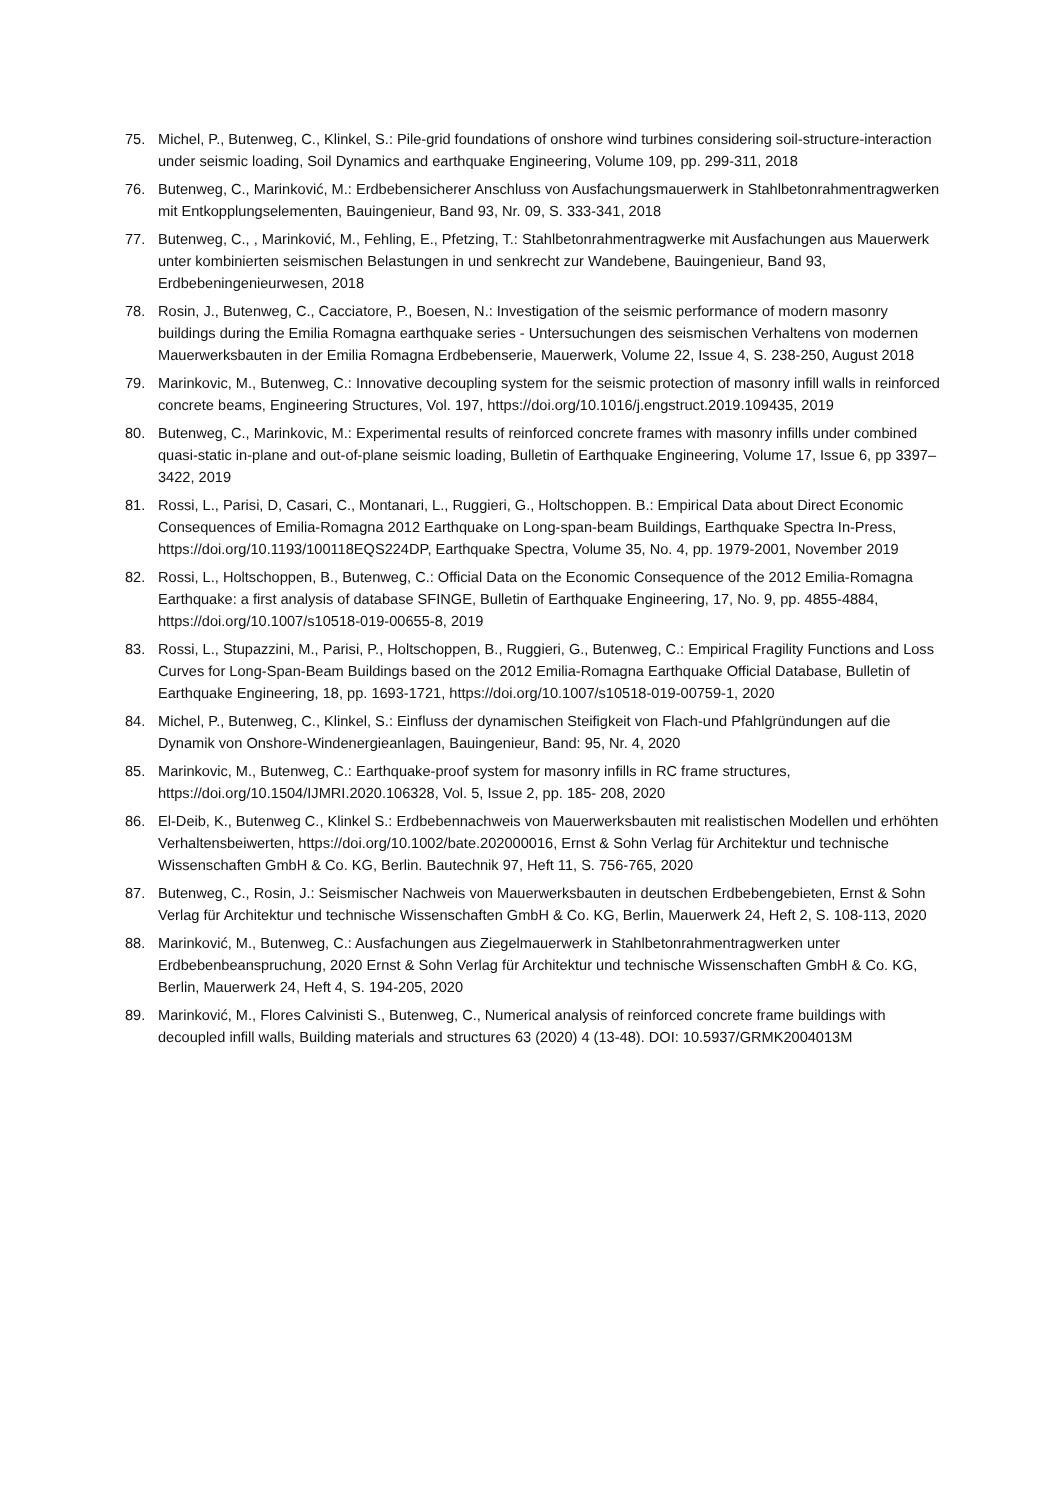75. Michel, P., Butenweg, C., Klinkel, S.: Pile-grid foundations of onshore wind turbines considering soil-structure-interaction under seismic loading, Soil Dynamics and earthquake Engineering, Volume 109, pp. 299-311, 2018
76. Butenweg, C., Marinković, M.: Erdbebensicherer Anschluss von Ausfachungsmauerwerk in Stahlbetonrahmentragwerken mit Entkopplungselementen, Bauingenieur, Band 93, Nr. 09, S. 333-341, 2018
77. Butenweg, C., , Marinković, M., Fehling, E., Pfetzing, T.: Stahlbetonrahmentragwerke mit Ausfachungen aus Mauerwerk unter kombinierten seismischen Belastungen in und senkrecht zur Wandebene, Bauingenieur, Band 93, Erdbebeningenieurwesen, 2018
78. Rosin, J., Butenweg, C., Cacciatore, P., Boesen, N.: Investigation of the seismic performance of modern masonry buildings during the Emilia Romagna earthquake series - Untersuchungen des seismischen Verhaltens von modernen Mauerwerksbauten in der Emilia Romagna Erdbebenserie, Mauerwerk, Volume 22, Issue 4, S. 238-250, August 2018
79. Marinkovic, M., Butenweg, C.: Innovative decoupling system for the seismic protection of masonry infill walls in reinforced concrete beams, Engineering Structures, Vol. 197, https://doi.org/10.1016/j.engstruct.2019.109435, 2019
80. Butenweg, C., Marinkovic, M.: Experimental results of reinforced concrete frames with masonry infills under combined quasi-static in-plane and out-of-plane seismic loading, Bulletin of Earthquake Engineering, Volume 17, Issue 6, pp 3397–3422, 2019
81. Rossi, L., Parisi, D, Casari, C., Montanari, L., Ruggieri, G., Holtschoppen. B.: Empirical Data about Direct Economic Consequences of Emilia-Romagna 2012 Earthquake on Long-span-beam Buildings, Earthquake Spectra In-Press, https://doi.org/10.1193/100118EQS224DP, Earthquake Spectra, Volume 35, No. 4, pp. 1979-2001, November 2019
82. Rossi, L., Holtschoppen, B., Butenweg, C.: Official Data on the Economic Consequence of the 2012 Emilia-Romagna Earthquake: a first analysis of database SFINGE, Bulletin of Earthquake Engineering, 17, No. 9, pp. 4855-4884, https://doi.org/10.1007/s10518-019-00655-8, 2019
83. Rossi, L., Stupazzini, M., Parisi, P., Holtschoppen, B., Ruggieri, G., Butenweg, C.: Empirical Fragility Functions and Loss Curves for Long-Span-Beam Buildings based on the 2012 Emilia-Romagna Earthquake Official Database, Bulletin of Earthquake Engineering, 18, pp. 1693-1721, https://doi.org/10.1007/s10518-019-00759-1, 2020
84. Michel, P., Butenweg, C., Klinkel, S.: Einfluss der dynamischen Steifigkeit von Flach-und Pfahlgründungen auf die Dynamik von Onshore-Windenergieanlagen, Bauingenieur, Band: 95, Nr. 4, 2020
85. Marinkovic, M., Butenweg, C.: Earthquake-proof system for masonry infills in RC frame structures, https://doi.org/10.1504/IJMRI.2020.106328, Vol. 5, Issue 2, pp. 185- 208, 2020
86. El-Deib, K., Butenweg C., Klinkel S.: Erdbebennachweis von Mauerwerksbauten mit realistischen Modellen und erhöhten Verhaltensbeiwerten, https://doi.org/10.1002/bate.202000016, Ernst & Sohn Verlag für Architektur und technische Wissenschaften GmbH & Co. KG, Berlin. Bautechnik 97, Heft 11, S. 756-765, 2020
87. Butenweg, C., Rosin, J.: Seismischer Nachweis von Mauerwerksbauten in deutschen Erdbebengebieten, Ernst & Sohn Verlag für Architektur und technische Wissenschaften GmbH & Co. KG, Berlin, Mauerwerk 24, Heft 2, S. 108-113, 2020
88. Marinković, M., Butenweg, C.: Ausfachungen aus Ziegelmauerwerk in Stahlbetonrahmentragwerken unter Erdbebenbeanspruchung, 2020 Ernst & Sohn Verlag für Architektur und technische Wissenschaften GmbH & Co. KG, Berlin, Mauerwerk 24, Heft 4, S. 194-205, 2020
89. Marinković, M., Flores Calvinisti S., Butenweg, C., Numerical analysis of reinforced concrete frame buildings with decoupled infill walls, Building materials and structures 63 (2020) 4 (13-48). DOI: 10.5937/GRMK2004013M